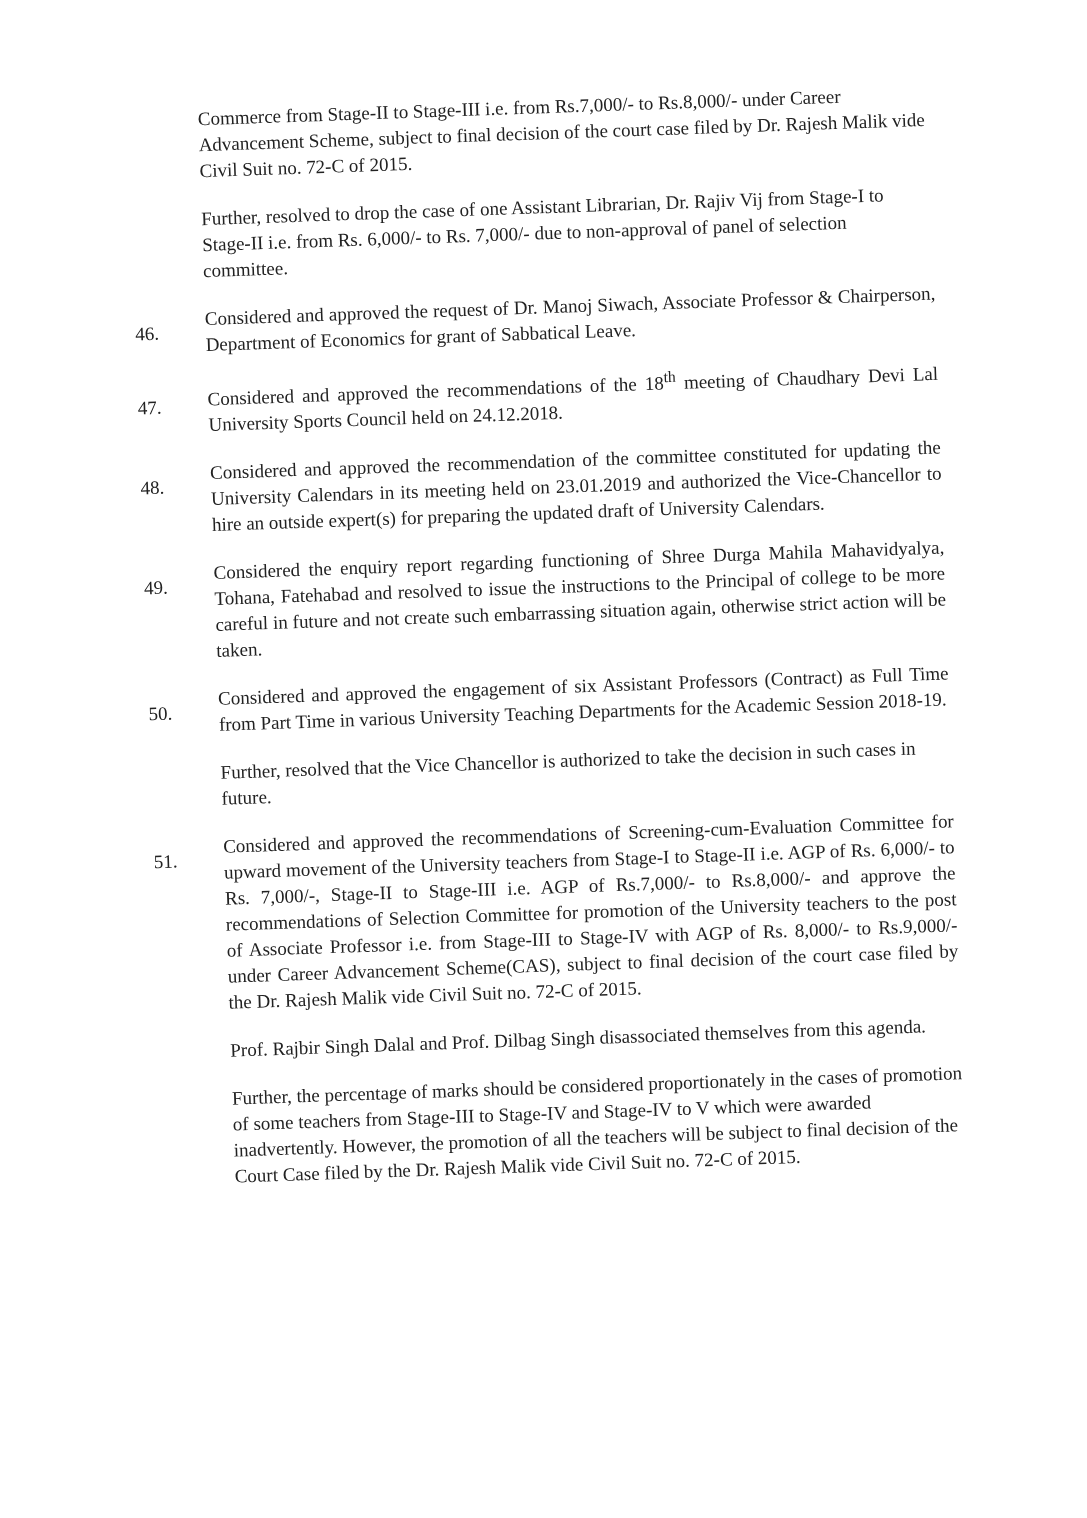Commerce from Stage-II to Stage-III i.e. from Rs.7,000/- to Rs.8,000/- under Career Advancement Scheme, subject to final decision of the court case filed by Dr. Rajesh Malik vide Civil Suit no. 72-C of 2015.
Further, resolved to drop the case of one Assistant Librarian, Dr. Rajiv Vij from Stage-I to Stage-II i.e. from Rs. 6,000/- to Rs. 7,000/- due to non-approval of panel of selection committee.
46.
Considered and approved the request of Dr. Manoj Siwach, Associate Professor & Chairperson, Department of Economics for grant of Sabbatical Leave.
47.
Considered and approved the recommendations of the 18<sup>th</sup> meeting of Chaudhary Devi Lal University Sports Council held on 24.12.2018.
48.
Considered and approved the recommendation of the committee constituted for updating the University Calendars in its meeting held on 23.01.2019 and authorized the Vice-Chancellor to hire an outside expert(s) for preparing the updated draft of University Calendars.
49.
Considered the enquiry report regarding functioning of Shree Durga Mahila Mahavidyalya, Tohana, Fatehabad and resolved to issue the instructions to the Principal of college to be more careful in future and not create such embarrassing situation again, otherwise strict action will be taken.
50.
Considered and approved the engagement of six Assistant Professors (Contract) as Full Time from Part Time in various University Teaching Departments for the Academic Session 2018-19.
Further, resolved that the Vice Chancellor is authorized to take the decision in such cases in future.
51.
Considered and approved the recommendations of Screening-cum-Evaluation Committee for upward movement of the University teachers from Stage-I to Stage-II i.e. AGP of Rs. 6,000/- to Rs. 7,000/-, Stage-II to Stage-III i.e. AGP of Rs.7,000/- to Rs.8,000/- and approve the recommendations of Selection Committee for promotion of the University teachers to the post of Associate Professor i.e. from Stage-III to Stage-IV with AGP of Rs. 8,000/- to Rs.9,000/- under Career Advancement Scheme(CAS), subject to final decision of the court case filed by the Dr. Rajesh Malik vide Civil Suit no. 72-C of 2015.
Prof. Rajbir Singh Dalal and Prof. Dilbag Singh disassociated themselves from this agenda.
Further, the percentage of marks should be considered proportionately in the cases of promotion of some teachers from Stage-III to Stage-IV and Stage-IV to V which were awarded inadvertently. However, the promotion of all the teachers will be subject to final decision of the Court Case filed by the Dr. Rajesh Malik vide Civil Suit no. 72-C of 2015.